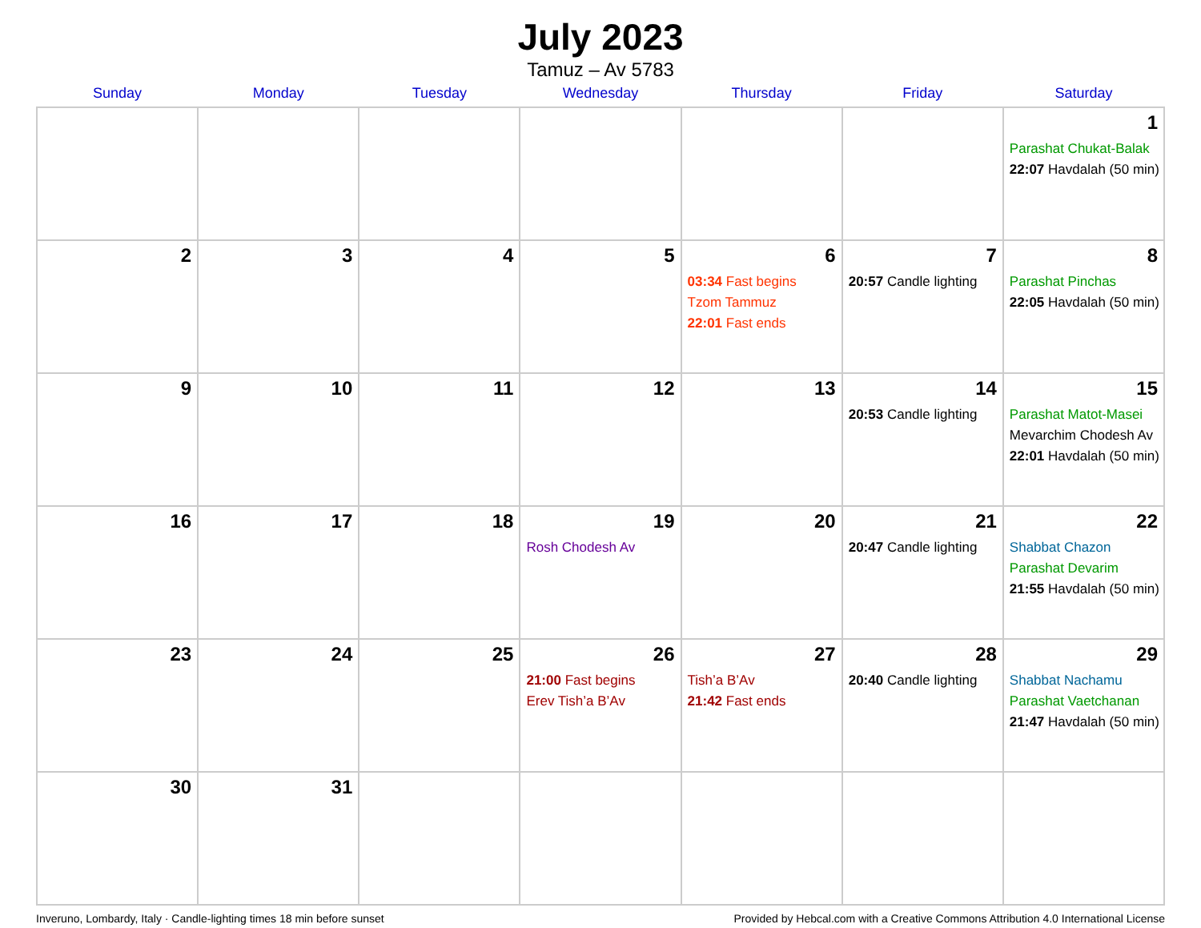July 2023
Tamuz – Av 5783
| Sunday | Monday | Tuesday | Wednesday | Thursday | Friday | Saturday |
| --- | --- | --- | --- | --- | --- | --- |
| | | | | | | 1 Parashat Chukat-Balak 22:07 Havdalah (50 min) |
| 2 | 3 | 4 | 5 | 6 03:34 Fast begins Tzom Tammuz 22:01 Fast ends | 7 20:57 Candle lighting | 8 Parashat Pinchas 22:05 Havdalah (50 min) |
| 9 | 10 | 11 | 12 | 13 | 14 20:53 Candle lighting | 15 Parashat Matot-Masei Mevarchim Chodesh Av 22:01 Havdalah (50 min) |
| 16 | 17 | 18 | 19 Rosh Chodesh Av | 20 | 21 20:47 Candle lighting | 22 Shabbat Chazon Parashat Devarim 21:55 Havdalah (50 min) |
| 23 | 24 | 25 | 26 21:00 Fast begins Erev Tish’a B’Av | 27 Tish’a B’Av 21:42 Fast ends | 28 20:40 Candle lighting | 29 Shabbat Nachamu Parashat Vaetchanan 21:47 Havdalah (50 min) |
| 30 | 31 | | | | | |
Inveruno, Lombardy, Italy · Candle-lighting times 18 min before sunset Provided by Hebcal.com with a Creative Commons Attribution 4.0 International License